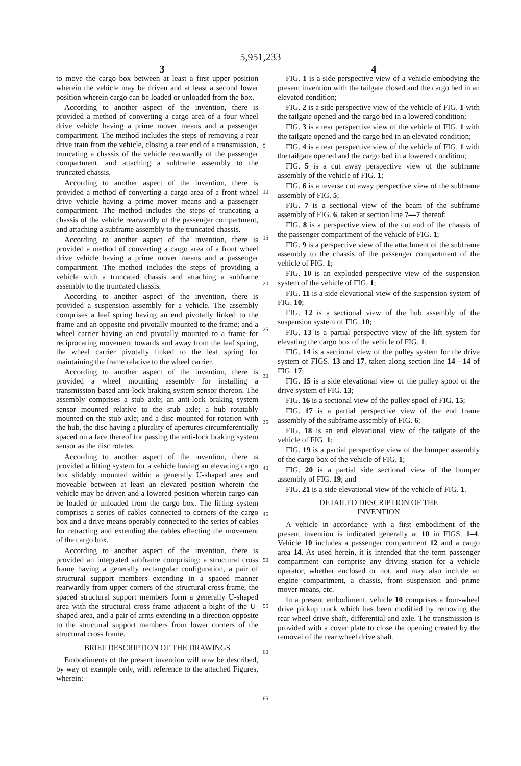5,951,233
3 4
to move the cargo box between at least a first upper position wherein the vehicle may be driven and at least a second lower position wherein cargo can be loaded or unloaded from the box.
According to another aspect of the invention, there is provided a method of converting a cargo area of a four wheel drive vehicle having a prime mover means and a passenger compartment. The method includes the steps of removing a rear drive train from the vehicle, closing a rear end of a transmission, truncating a chassis of the vehicle rearwardly of the passenger compartment, and attaching a subframe assembly to the truncated chassis.
According to another aspect of the invention, there is provided a method of converting a cargo area of a front wheel drive vehicle having a prime mover means and a passenger compartment. The method includes the steps of truncating a chassis of the vehicle rearwardly of the passenger compartment, and attaching a subframe assembly to the truncated chassis.
According to another aspect of the invention, there is provided a method of converting a cargo area of a front wheel drive vehicle having a prime mover means and a passenger compartment. The method includes the steps of providing a vehicle with a truncated chassis and attaching a subframe assembly to the truncated chassis.
According to another aspect of the invention, there is provided a suspension assembly for a vehicle. The assembly comprises a leaf spring having an end pivotally linked to the frame and an opposite end pivotally mounted to the frame; and a wheel carrier having an end pivotally mounted to a frame for reciprocating movement towards and away from the leaf spring, the wheel carrier pivotally linked to the leaf spring for maintaining the frame relative to the wheel carrier.
According to another aspect of the invention, there is provided a wheel mounting assembly for installing a transmission-based anti-lock braking system sensor thereon. The assembly comprises a stub axle; an anti-lock braking system sensor mounted relative to the stub axle; a hub rotatably mounted on the stub axle; and a disc mounted for rotation with the hub, the disc having a plurality of apertures circumferentially spaced on a face thereof for passing the anti-lock braking system sensor as the disc rotates.
According to another aspect of the invention, there is provided a lifting system for a vehicle having an elevating cargo box slidably mounted within a generally U-shaped area and moveable between at least an elevated position wherein the vehicle may be driven and a lowered position wherein cargo can be loaded or unloaded from the cargo box. The lifting system comprises a series of cables connected to corners of the cargo box and a drive means operably connected to the series of cables for retracting and extending the cables effecting the movement of the cargo box.
According to another aspect of the invention, there is provided an integrated subframe comprising: a structural cross frame having a generally rectangular configuration, a pair of structural support members extending in a spaced manner rearwardly from upper corners of the structural cross frame, the spaced structural support members form a generally U-shaped area with the structural cross frame adjacent a bight of the U-shaped area, and a pair of arms extending in a direction opposite to the structural support members from lower corners of the structural cross frame.
BRIEF DESCRIPTION OF THE DRAWINGS
Embodiments of the present invention will now be described, by way of example only, with reference to the attached Figures, wherein:
5
10
15
20
25
30
35
40
45
50
55
60
65
FIG. 1 is a side perspective view of a vehicle embodying the present invention with the tailgate closed and the cargo bed in an elevated condition;
FIG. 2 is a side perspective view of the vehicle of FIG. 1 with the tailgate opened and the cargo bed in a lowered condition;
FIG. 3 is a rear perspective view of the vehicle of FIG. 1 with the tailgate opened and the cargo bed in an elevated condition;
FIG. 4 is a rear perspective view of the vehicle of FIG. 1 with the tailgate opened and the cargo bed in a lowered condition;
FIG. 5 is a cut away perspective view of the subframe assembly of the vehicle of FIG. 1;
FIG. 6 is a reverse cut away perspective view of the subframe assembly of FIG. 5;
FIG. 7 is a sectional view of the beam of the subframe assembly of FIG. 6, taken at section line 7—7 thereof;
FIG. 8 is a perspective view of the cut end of the chassis of the passenger compartment of the vehicle of FIG. 1;
FIG. 9 is a perspective view of the attachment of the subframe assembly to the chassis of the passenger compartment of the vehicle of FIG. 1;
FIG. 10 is an exploded perspective view of the suspension system of the vehicle of FIG. 1;
FIG. 11 is a side elevational view of the suspension system of FIG. 10;
FIG. 12 is a sectional view of the hub assembly of the suspension system of FIG. 10;
FIG. 13 is a partial perspective view of the lift system for elevating the cargo box of the vehicle of FIG. 1;
FIG. 14 is a sectional view of the pulley system for the drive system of FIGS. 13 and 17, taken along section line 14—14 of FIG. 17;
FIG. 15 is a side elevational view of the pulley spool of the drive system of FIG. 13;
FIG. 16 is a sectional view of the pulley spool of FIG. 15;
FIG. 17 is a partial perspective view of the end frame assembly of the subframe assembly of FIG. 6;
FIG. 18 is an end elevational view of the tailgate of the vehicle of FIG. 1;
FIG. 19 is a partial perspective view of the bumper assembly of the cargo box of the vehicle of FIG. 1;
FIG. 20 is a partial side sectional view of the bumper assembly of FIG. 19; and
FIG. 21 is a side elevational view of the vehicle of FIG. 1.
DETAILED DESCRIPTION OF THE
INVENTION
A vehicle in accordance with a first embodiment of the present invention is indicated generally at 10 in FIGS. 1–4. Vehicle 10 includes a passenger compartment 12 and a cargo area 14. As used herein, it is intended that the term passenger compartment can comprise any driving station for a vehicle operator, whether enclosed or not, and may also include an engine compartment, a chassis, front suspension and prime mover means, etc.
In a present embodiment, vehicle 10 comprises a four-wheel drive pickup truck which has been modified by removing the rear wheel drive shaft, differential and axle. The transmission is provided with a cover plate to close the opening created by the removal of the rear wheel drive shaft.